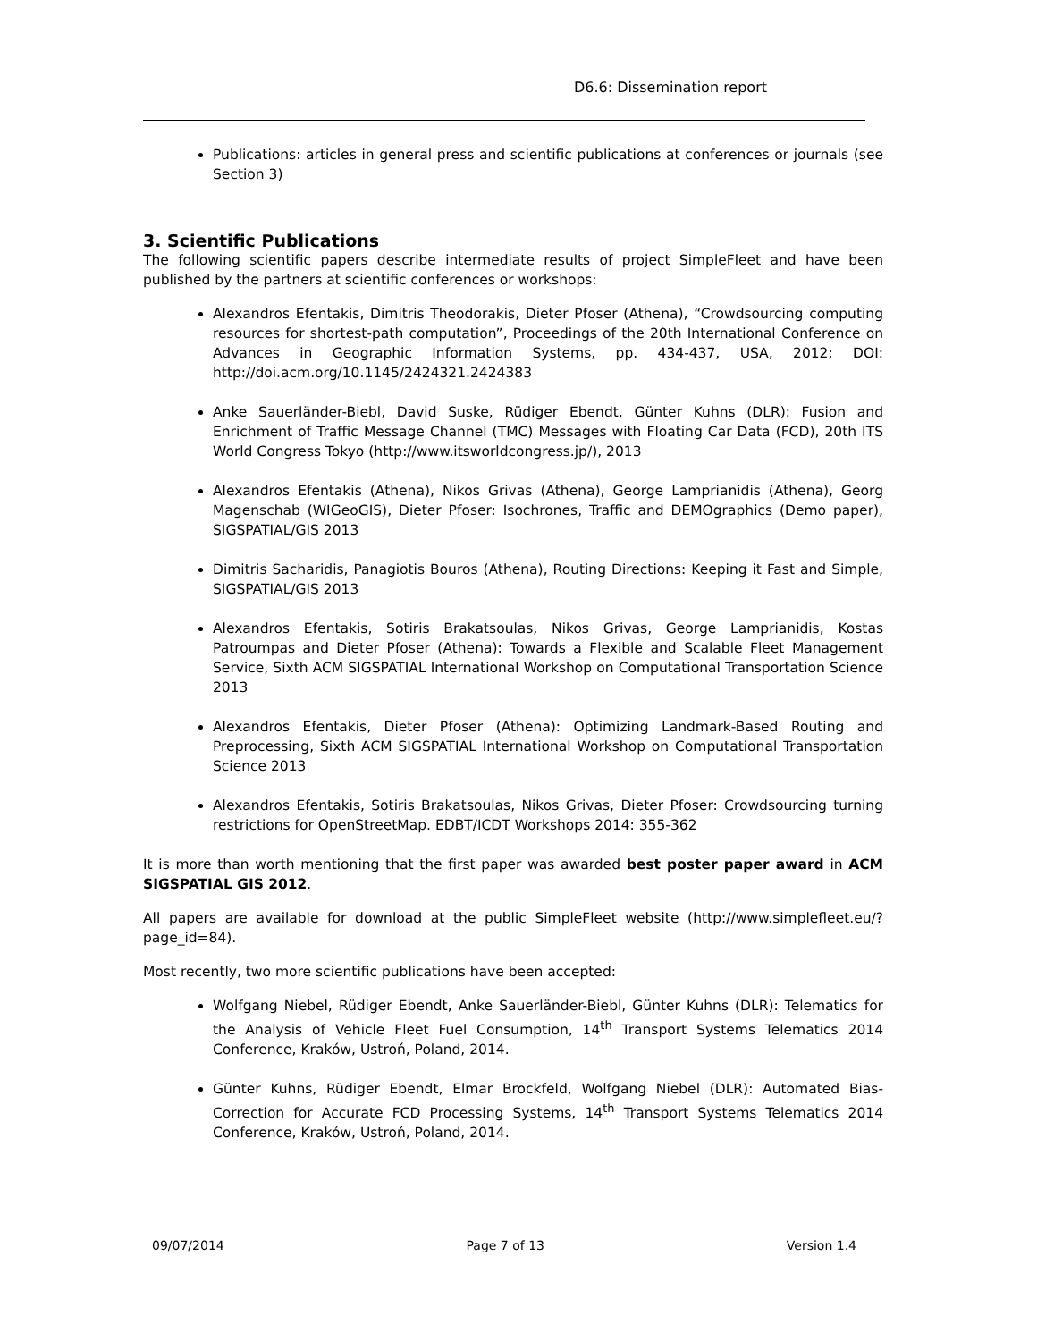D6.6: Dissemination report
Publications: articles in general press and scientific publications at conferences or journals (see Section 3)
3. Scientific Publications
The following scientific papers describe intermediate results of project SimpleFleet and have been published by the partners at scientific conferences or workshops:
Alexandros Efentakis, Dimitris Theodorakis, Dieter Pfoser (Athena), “Crowdsourcing computing resources for shortest-path computation”, Proceedings of the 20th International Conference on Advances in Geographic Information Systems, pp. 434-437, USA, 2012; DOI: http://doi.acm.org/10.1145/2424321.2424383
Anke Sauerländer-Biebl, David Suske, Rüdiger Ebendt, Günter Kuhns (DLR): Fusion and Enrichment of Traffic Message Channel (TMC) Messages with Floating Car Data (FCD), 20th ITS World Congress Tokyo (http://www.itsworldcongress.jp/), 2013
Alexandros Efentakis (Athena), Nikos Grivas (Athena), George Lamprianidis (Athena), Georg Magenschab (WIGeoGIS), Dieter Pfoser: Isochrones, Traffic and DEMOgraphics (Demo paper), SIGSPATIAL/GIS 2013
Dimitris Sacharidis, Panagiotis Bouros (Athena), Routing Directions: Keeping it Fast and Simple, SIGSPATIAL/GIS 2013
Alexandros Efentakis, Sotiris Brakatsoulas, Nikos Grivas, George Lamprianidis, Kostas Patroumpas and Dieter Pfoser (Athena): Towards a Flexible and Scalable Fleet Management Service, Sixth ACM SIGSPATIAL International Workshop on Computational Transportation Science 2013
Alexandros Efentakis, Dieter Pfoser (Athena): Optimizing Landmark-Based Routing and Preprocessing, Sixth ACM SIGSPATIAL International Workshop on Computational Transportation Science 2013
Alexandros Efentakis, Sotiris Brakatsoulas, Nikos Grivas, Dieter Pfoser: Crowdsourcing turning restrictions for OpenStreetMap. EDBT/ICDT Workshops 2014: 355-362
It is more than worth mentioning that the first paper was awarded best poster paper award in ACM SIGSPATIAL GIS 2012.
All papers are available for download at the public SimpleFleet website (http://www.simplefleet.eu/?page_id=84).
Most recently, two more scientific publications have been accepted:
Wolfgang Niebel, Rüdiger Ebendt, Anke Sauerländer-Biebl, Günter Kuhns (DLR): Telematics for the Analysis of Vehicle Fleet Fuel Consumption, 14<sup>th</sup> Transport Systems Telematics 2014 Conference, Kraków, Ustroń, Poland, 2014.
Günter Kuhns, Rüdiger Ebendt, Elmar Brockfeld, Wolfgang Niebel (DLR): Automated Bias-Correction for Accurate FCD Processing Systems, 14<sup>th</sup> Transport Systems Telematics 2014 Conference, Kraków, Ustroń, Poland, 2014.
09/07/2014 Page 7 of 13 Version 1.4